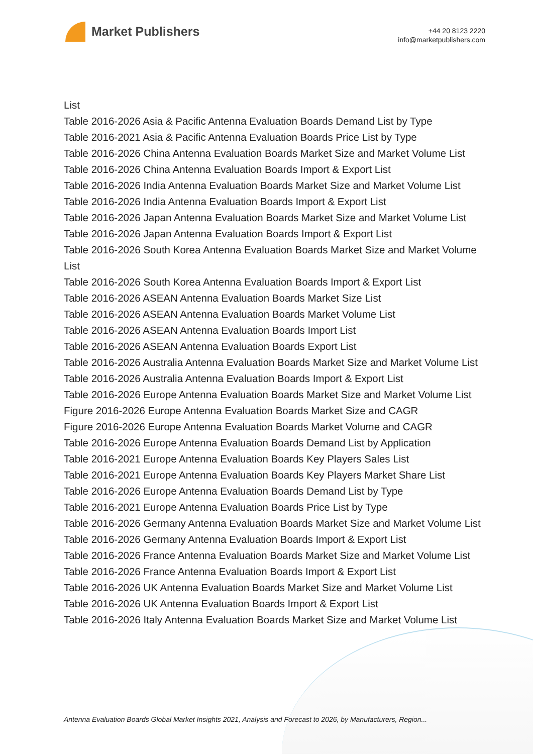Market Publishers
+44 20 8123 2220
info@marketpublishers.com
List
Table 2016-2026 Asia & Pacific Antenna Evaluation Boards Demand List by Type
Table 2016-2021 Asia & Pacific Antenna Evaluation Boards Price List by Type
Table 2016-2026 China Antenna Evaluation Boards Market Size and Market Volume List
Table 2016-2026 China Antenna Evaluation Boards Import & Export List
Table 2016-2026 India Antenna Evaluation Boards Market Size and Market Volume List
Table 2016-2026 India Antenna Evaluation Boards Import & Export List
Table 2016-2026 Japan Antenna Evaluation Boards Market Size and Market Volume List
Table 2016-2026 Japan Antenna Evaluation Boards Import & Export List
Table 2016-2026 South Korea Antenna Evaluation Boards Market Size and Market Volume List
Table 2016-2026 South Korea Antenna Evaluation Boards Import & Export List
Table 2016-2026 ASEAN Antenna Evaluation Boards Market Size List
Table 2016-2026 ASEAN Antenna Evaluation Boards Market Volume List
Table 2016-2026 ASEAN Antenna Evaluation Boards Import List
Table 2016-2026 ASEAN Antenna Evaluation Boards Export List
Table 2016-2026 Australia Antenna Evaluation Boards Market Size and Market Volume List
Table 2016-2026 Australia Antenna Evaluation Boards Import & Export List
Table 2016-2026 Europe Antenna Evaluation Boards Market Size and Market Volume List
Figure 2016-2026 Europe Antenna Evaluation Boards Market Size and CAGR
Figure 2016-2026 Europe Antenna Evaluation Boards Market Volume and CAGR
Table 2016-2026 Europe Antenna Evaluation Boards Demand List by Application
Table 2016-2021 Europe Antenna Evaluation Boards Key Players Sales List
Table 2016-2021 Europe Antenna Evaluation Boards Key Players Market Share List
Table 2016-2026 Europe Antenna Evaluation Boards Demand List by Type
Table 2016-2021 Europe Antenna Evaluation Boards Price List by Type
Table 2016-2026 Germany Antenna Evaluation Boards Market Size and Market Volume List
Table 2016-2026 Germany Antenna Evaluation Boards Import & Export List
Table 2016-2026 France Antenna Evaluation Boards Market Size and Market Volume List
Table 2016-2026 France Antenna Evaluation Boards Import & Export List
Table 2016-2026 UK Antenna Evaluation Boards Market Size and Market Volume List
Table 2016-2026 UK Antenna Evaluation Boards Import & Export List
Table 2016-2026 Italy Antenna Evaluation Boards Market Size and Market Volume List
Antenna Evaluation Boards Global Market Insights 2021, Analysis and Forecast to 2026, by Manufacturers, Region...